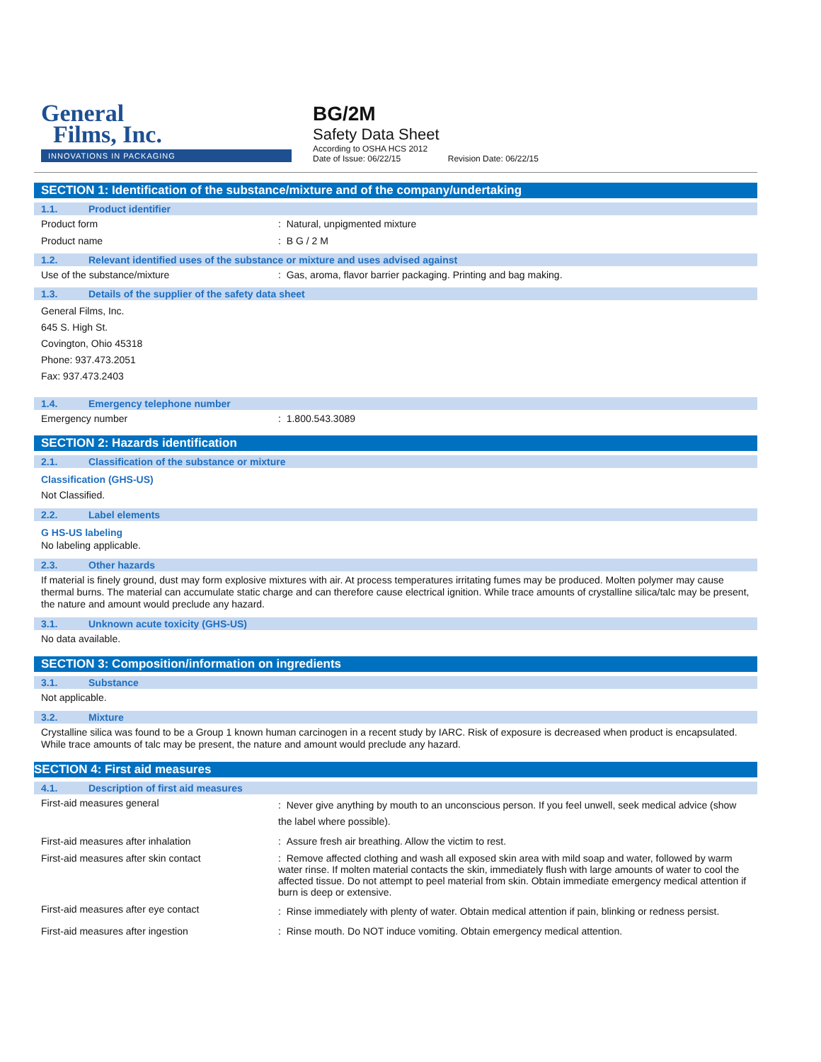General
Films, Inc.
INNOVATIONS IN PACKAGING
BG/2M
Safety Data Sheet
According to OSHA HCS 2012
Date of Issue: 06/22/15 Revision Date: 06/22/15
SECTION 1: Identification of the substance/mixture and of the company/undertaking
1.1. Product identifier
Product form : Natural, unpigmented mixture
Product name : B G / 2 M
1.2. Relevant identified uses of the substance or mixture and uses advised against
Use of the substance/mixture : Gas, aroma, flavor barrier packaging. Printing and bag making.
1.3. Details of the supplier of the safety data sheet
General Films, Inc.
645 S. High St.
Covington, Ohio 45318
Phone: 937.473.2051
Fax: 937.473.2403
1.4. Emergency telephone number
Emergency number : 1.800.543.3089
SECTION 2: Hazards identification
2.1. Classification of the substance or mixture
Classification (GHS-US)
Not Classified.
2.2. Label elements
G HS-US labeling
No labeling applicable.
2.3. Other hazards
If material is finely ground, dust may form explosive mixtures with air. At process temperatures irritating fumes may be produced. Molten polymer may cause thermal burns. The material can accumulate static charge and can therefore cause electrical ignition. While trace amounts of crystalline silica/talc may be present, the nature and amount would preclude any hazard.
3.1. Unknown acute toxicity (GHS-US)
No data available.
SECTION 3: Composition/information on ingredients
3.1. Substance
Not applicable.
3.2. Mixture
Crystalline silica was found to be a Group 1 known human carcinogen in a recent study by IARC. Risk of exposure is decreased when product is encapsulated. While trace amounts of talc may be present, the nature and amount would preclude any hazard.
SECTION 4: First aid measures
4.1. Description of first aid measures
First-aid measures general
: Never give anything by mouth to an unconscious person. If you feel unwell, seek medical advice (show the label where possible).
First-aid measures after inhalation : Assure fresh air breathing. Allow the victim to rest.
First-aid measures after skin contact : Remove affected clothing and wash all exposed skin area with mild soap and water, followed by warm water rinse. If molten material contacts the skin, immediately flush with large amounts of water to cool the affected tissue. Do not attempt to peel material from skin. Obtain immediate emergency medical attention if burn is deep or extensive.
First-aid measures after eye contact
: Rinse immediately with plenty of water. Obtain medical attention if pain, blinking or redness persist.
First-aid measures after ingestion : Rinse mouth. Do NOT induce vomiting. Obtain emergency medical attention.